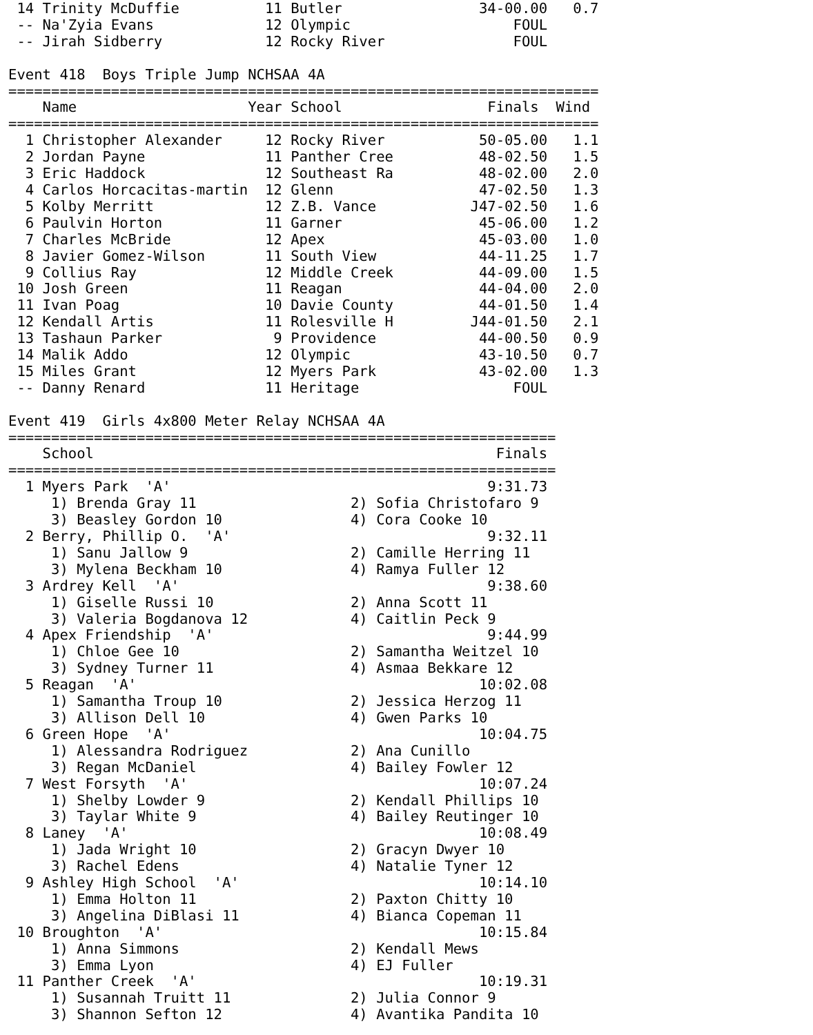14 Trinity McDuffie          11 Butler                34-00.00   0.7
 -- Na'Zyia Evans             12 Olympic                   FOUL
 -- Jirah Sidberry            12 Rocky River               FOUL

Event 418  Boys Triple Jump NCHSAA 4A
=====================================================================
    Name                    Year School                 Finals  Wind
=====================================================================
  1 Christopher Alexander     12 Rocky River           50-05.00   1.1
  2 Jordan Payne              11 Panther Cree          48-02.50   1.5
  3 Eric Haddock              12 Southeast Ra          48-02.00   2.0
  4 Carlos Horcacitas-martin  12 Glenn                 47-02.50   1.3
  5 Kolby Merritt             12 Z.B. Vance           J47-02.50   1.6
  6 Paulvin Horton            11 Garner                45-06.00   1.2
  7 Charles McBride           12 Apex                  45-03.00   1.0
  8 Javier Gomez-Wilson       11 South View            44-11.25   1.7
  9 Collius Ray               12 Middle Creek          44-09.00   1.5
 10 Josh Green                11 Reagan                44-04.00   2.0
 11 Ivan Poag                 10 Davie County          44-01.50   1.4
 12 Kendall Artis             11 Rolesville H         J44-01.50   2.1
 13 Tashaun Parker             9 Providence            44-00.50   0.9
 14 Malik Addo                12 Olympic               43-10.50   0.7
 15 Miles Grant               12 Myers Park            43-02.00   1.3
 -- Danny Renard              11 Heritage                  FOUL

Event 419  Girls 4x800 Meter Relay NCHSAA 4A
================================================================
    School                                               Finals
================================================================
  1 Myers Park  'A'                                     9:31.73
     1) Brenda Gray 11                  2) Sofia Christofaro 9
     3) Beasley Gordon 10               4) Cora Cooke 10
  2 Berry, Phillip O.  'A'                              9:32.11
     1) Sanu Jallow 9                   2) Camille Herring 11
     3) Mylena Beckham 10               4) Ramya Fuller 12
  3 Ardrey Kell  'A'                                    9:38.60
     1) Giselle Russi 10                2) Anna Scott 11
     3) Valeria Bogdanova 12            4) Caitlin Peck 9
  4 Apex Friendship  'A'                                9:44.99
     1) Chloe Gee 10                    2) Samantha Weitzel 10
     3) Sydney Turner 11                4) Asmaa Bekkare 12
  5 Reagan  'A'                                        10:02.08
     1) Samantha Troup 10               2) Jessica Herzog 11
     3) Allison Dell 10                 4) Gwen Parks 10
  6 Green Hope  'A'                                    10:04.75
     1) Alessandra Rodriguez            2) Ana Cunillo
     3) Regan McDaniel                  4) Bailey Fowler 12
  7 West Forsyth  'A'                                  10:07.24
     1) Shelby Lowder 9                 2) Kendall Phillips 10
     3) Taylar White 9                  4) Bailey Reutinger 10
  8 Laney  'A'                                         10:08.49
     1) Jada Wright 10                  2) Gracyn Dwyer 10
     3) Rachel Edens                    4) Natalie Tyner 12
  9 Ashley High School  'A'                            10:14.10
     1) Emma Holton 11                  2) Paxton Chitty 10
     3) Angelina DiBlasi 11             4) Bianca Copeman 11
 10 Broughton  'A'                                     10:15.84
     1) Anna Simmons                    2) Kendall Mews
     3) Emma Lyon                       4) EJ Fuller
 11 Panther Creek  'A'                                 10:19.31
     1) Susannah Truitt 11              2) Julia Connor 9
     3) Shannon Sefton 12               4) Avantika Pandita 10